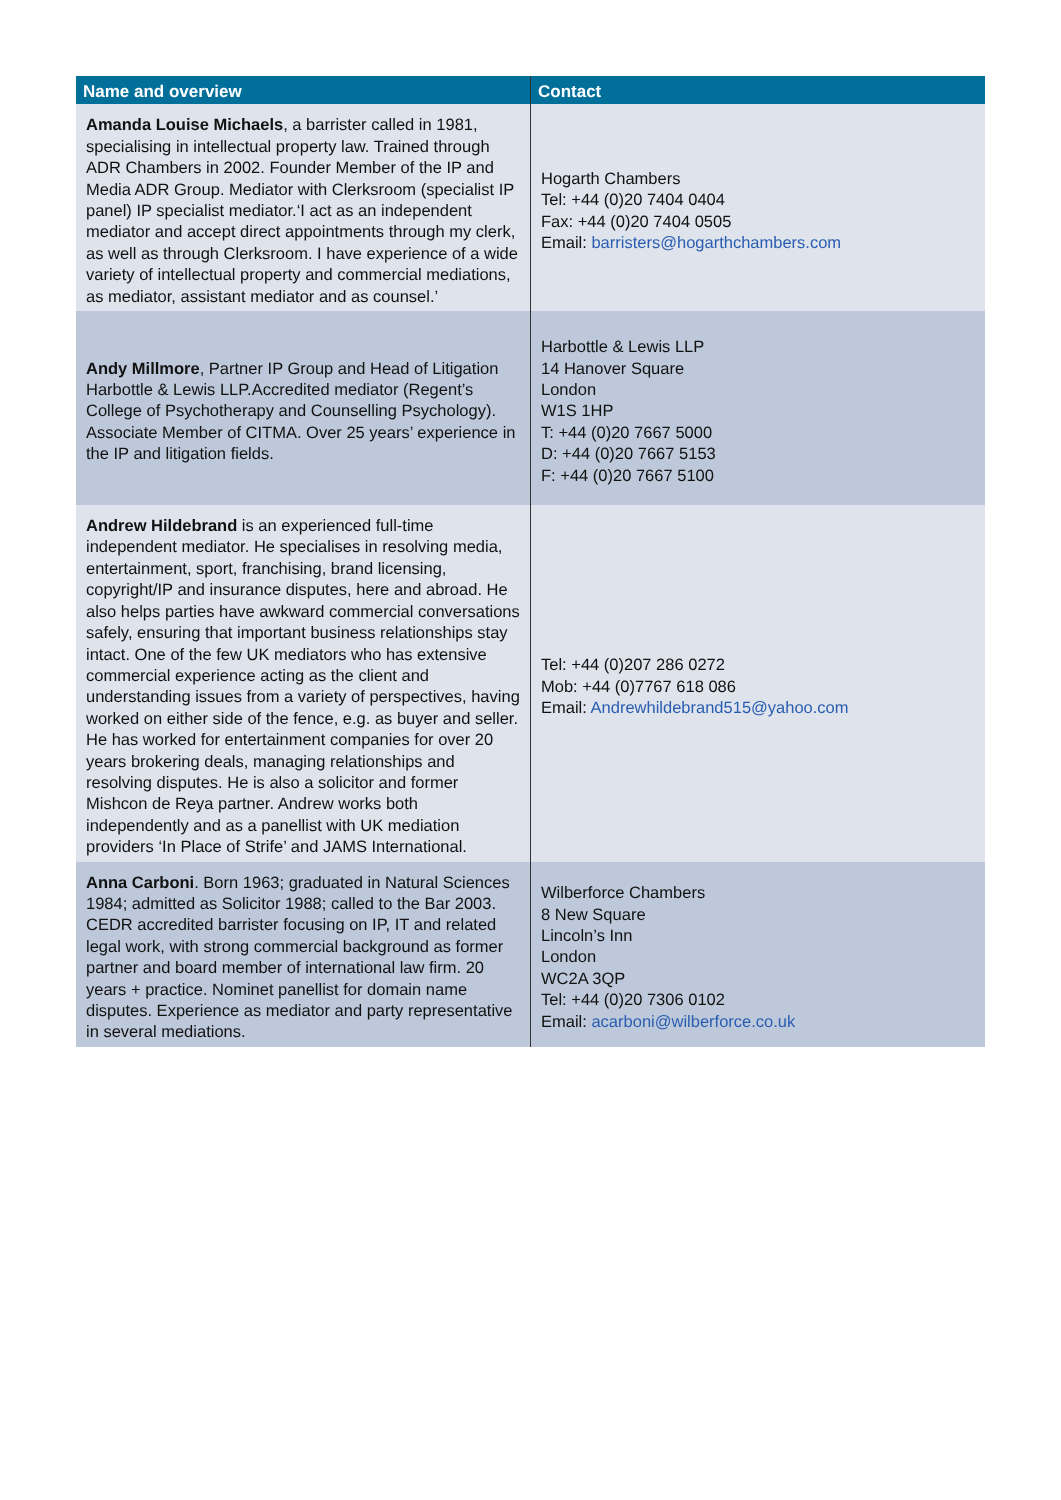| Name and overview | Contact |
| --- | --- |
| Amanda Louise Michaels , a barrister called in 1981, specialising in intellectual property law. Trained through ADR Chambers in 2002. Founder Member of the IP and Media ADR Group. Mediator with Clerksroom (specialist IP panel) IP specialist mediator.‘I act as an independent mediator and accept direct appointments through my clerk, as well as through Clerksroom. I have experience of a wide variety of intellectual property and commercial mediations, as mediator, assistant mediator and as counsel.’ | Hogarth Chambers Tel: +44 (0)20 7404 0404 Fax: +44 (0)20 7404 0505 Email: barristers@hogarthchambers.com |
| Andy Millmore , Partner IP Group and Head of Litigation Harbottle & Lewis LLP.Accredited mediator (Regent’s College of Psychotherapy and Counselling Psychology). Associate Member of CITMA. Over 25 years’ experience in the IP and litigation fields. | Harbottle & Lewis LLP 14 Hanover Square London W1S 1HP T: +44 (0)20 7667 5000 D: +44 (0)20 7667 5153 F: +44 (0)20 7667 5100 |
| Andrew Hildebrand is an experienced full-time independent mediator. He specialises in resolving media, entertainment, sport, franchising, brand licensing, copyright/IP and insurance disputes, here and abroad. He also helps parties have awkward commercial conversations safely, ensuring that important business relationships stay intact. One of the few UK mediators who has extensive commercial experience acting as the client and understanding issues from a variety of perspectives, having worked on either side of the fence, e.g. as buyer and seller. He has worked for entertainment companies for over 20 years brokering deals, managing relationships and resolving disputes. He is also a solicitor and former Mishcon de Reya partner. Andrew works both independently and as a panellist with UK mediation providers ‘In Place of Strife’ and JAMS International. | Tel: +44 (0)207 286 0272 Mob: +44 (0)7767 618 086 Email: Andrewhildebrand515@yahoo.com |
| Anna Carboni . Born 1963; graduated in Natural Sciences 1984; admitted as Solicitor 1988; called to the Bar 2003. CEDR accredited barrister focusing on IP, IT and related legal work, with strong commercial background as former partner and board member of international law firm. 20 years + practice. Nominet panellist for domain name disputes. Experience as mediator and party representative in several mediations. | Wilberforce Chambers 8 New Square Lincoln’s Inn London WC2A 3QP Tel: +44 (0)20 7306 0102 Email: acarboni@wilberforce.co.uk |